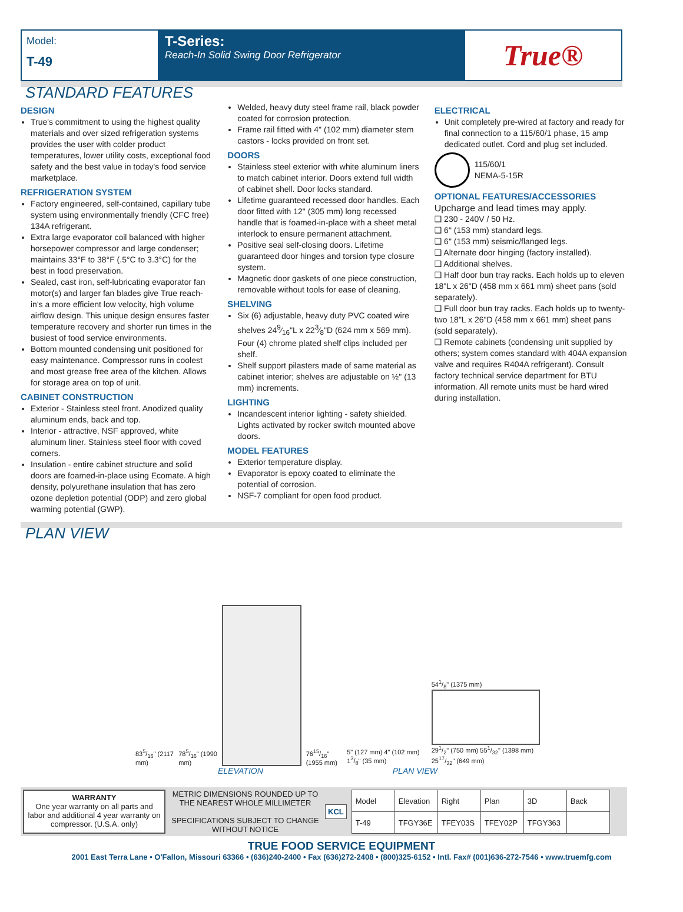Model:
T-49
T-Series:
Reach-In Solid Swing Door Refrigerator
True®
STANDARD FEATURES
DESIGN
True's commitment to using the highest quality materials and over sized refrigeration systems provides the user with colder product temperatures, lower utility costs, exceptional food safety and the best value in today's food service marketplace.
REFRIGERATION SYSTEM
Factory engineered, self-contained, capillary tube system using environmentally friendly (CFC free) 134A refrigerant.
Extra large evaporator coil balanced with higher horsepower compressor and large condenser; maintains 33°F to 38°F (.5°C to 3.3°C) for the best in food preservation.
Sealed, cast iron, self-lubricating evaporator fan motor(s) and larger fan blades give True reach-in's a more efficient low velocity, high volume airflow design. This unique design ensures faster temperature recovery and shorter run times in the busiest of food service environments.
Bottom mounted condensing unit positioned for easy maintenance. Compressor runs in coolest and most grease free area of the kitchen. Allows for storage area on top of unit.
CABINET CONSTRUCTION
Exterior - Stainless steel front. Anodized quality aluminum ends, back and top.
Interior - attractive, NSF approved, white aluminum liner. Stainless steel floor with coved corners.
Insulation - entire cabinet structure and solid doors are foamed-in-place using Ecomate. A high density, polyurethane insulation that has zero ozone depletion potential (ODP) and zero global warming potential (GWP).
Welded, heavy duty steel frame rail, black powder coated for corrosion protection.
Frame rail fitted with 4" (102 mm) diameter stem castors - locks provided on front set.
DOORS
Stainless steel exterior with white aluminum liners to match cabinet interior. Doors extend full width of cabinet shell. Door locks standard.
Lifetime guaranteed recessed door handles. Each door fitted with 12" (305 mm) long recessed handle that is foamed-in-place with a sheet metal interlock to ensure permanent attachment.
Positive seal self-closing doors. Lifetime guaranteed door hinges and torsion type closure system.
Magnetic door gaskets of one piece construction, removable without tools for ease of cleaning.
SHELVING
Six (6) adjustable, heavy duty PVC coated wire shelves 249⁄16"L x 223⁄8"D (624 mm x 569 mm). Four (4) chrome plated shelf clips included per shelf.
Shelf support pilasters made of same material as cabinet interior; shelves are adjustable on ½" (13 mm) increments.
LIGHTING
Incandescent interior lighting - safety shielded. Lights activated by rocker switch mounted above doors.
MODEL FEATURES
Exterior temperature display.
Evaporator is epoxy coated to eliminate the potential of corrosion.
NSF-7 compliant for open food product.
ELECTRICAL
Unit completely pre-wired at factory and ready for final connection to a 115/60/1 phase, 15 amp dedicated outlet. Cord and plug set included.
115/60/1
NEMA-5-15R
OPTIONAL FEATURES/ACCESSORIES
Upcharge and lead times may apply.
❑ 230 - 240V / 50 Hz.
❑ 6" (153 mm) standard legs.
❑ 6" (153 mm) seismic/flanged legs.
❑ Alternate door hinging (factory installed).
❑ Additional shelves.
❑ Half door bun tray racks. Each holds up to eleven 18"L x 26"D (458 mm x 661 mm) sheet pans (sold separately).
❑ Full door bun tray racks. Each holds up to twenty-two 18"L x 26"D (458 mm x 661 mm) sheet pans (sold separately).
❑ Remote cabinets (condensing unit supplied by others; system comes standard with 404A expansion valve and requires R404A refrigerant). Consult factory technical service department for BTU information. All remote units must be hard wired during installation.
PLAN VIEW
835/16" (2117 mm) 785/16" (1990 mm)
7615/16" (1955 mm)
5" (127 mm) 4" (102 mm) 13/8" (35 mm)
541/8" (1375 mm)
291/2" (750 mm) 551/32" (1398 mm) 2517/32" (649 mm)
ELEVATION PLAN VIEW
WARRANTY
One year warranty on all parts and labor and additional 4 year warranty on compressor. (U.S.A. only)
METRIC DIMENSIONS ROUNDED UP TO THE NEAREST WHOLE MILLIMETER
SPECIFICATIONS SUBJECT TO CHANGE WITHOUT NOTICE
KCL
| Model | Elevation | Right | Plan | 3D | Back |
| T-49 | TFGY36E | TFEY03S | TFEY02P | TFGY363 | |
TRUE FOOD SERVICE EQUIPMENT
2001 East Terra Lane • O'Fallon, Missouri 63366 • (636)240-2400 • Fax (636)272-2408 • (800)325-6152 • Intl. Fax# (001)636-272-7546 • www.truemfg.com